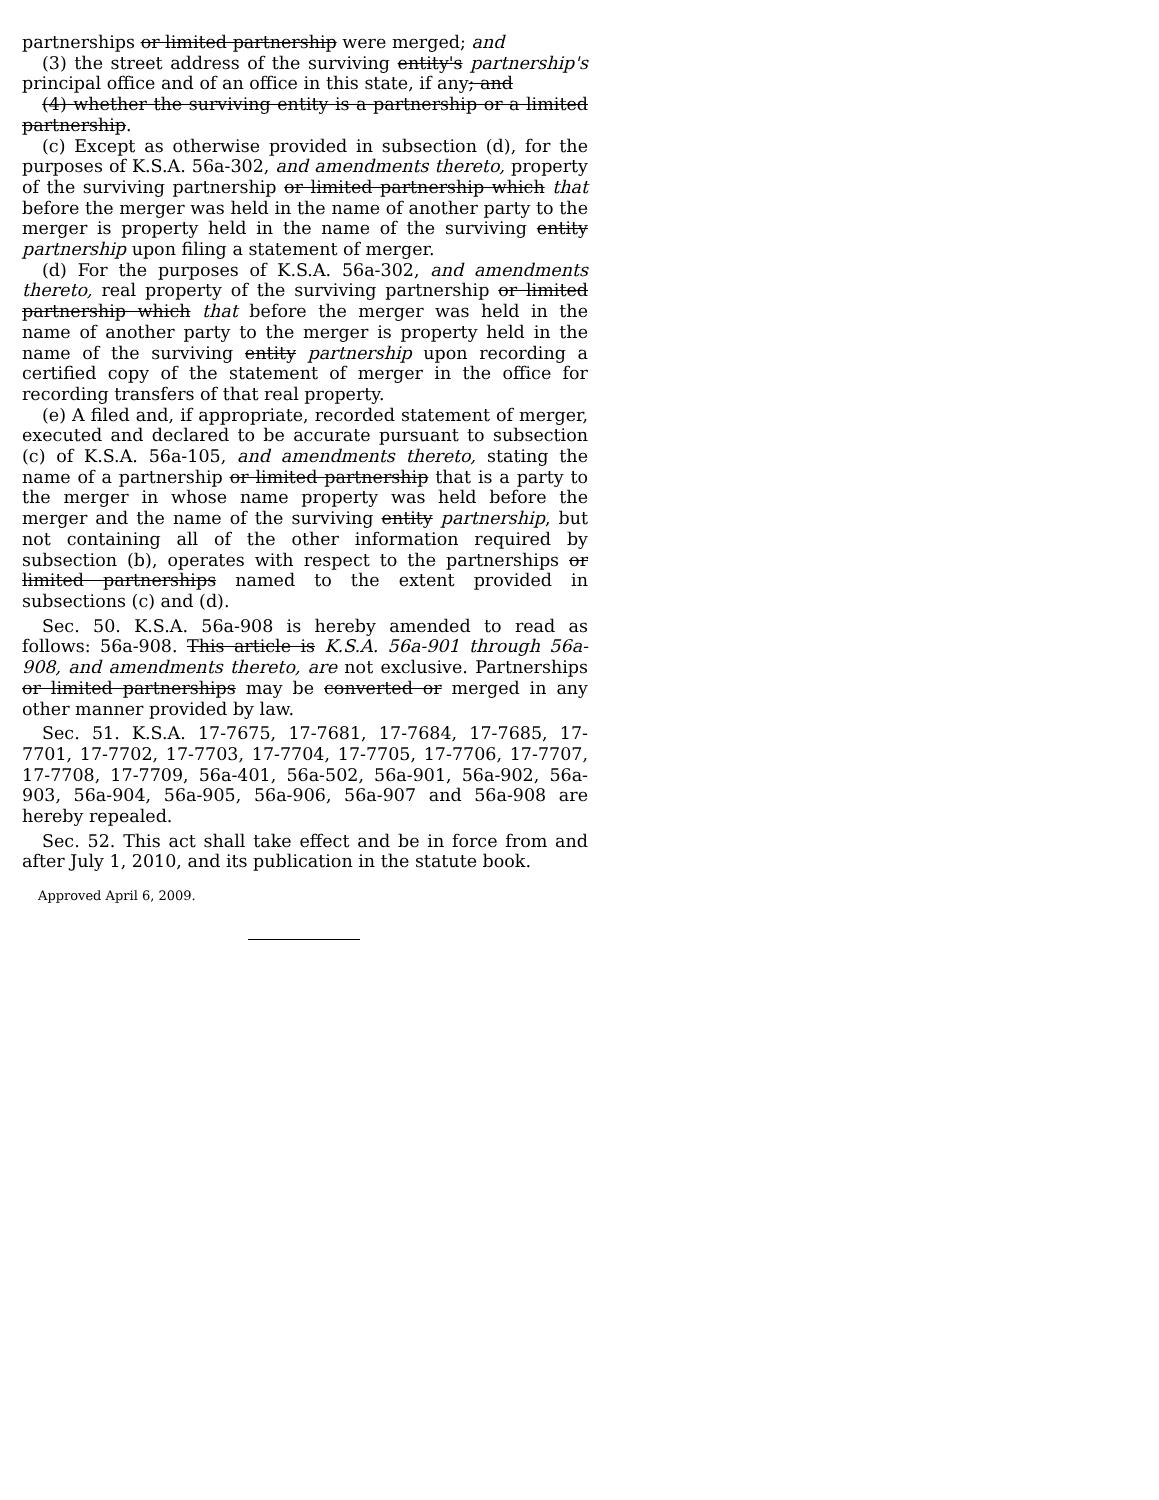partnerships or limited partnership were merged; and
(3) the street address of the surviving entity's partnership's principal office and of an office in this state, if any; and
(4) whether the surviving entity is a partnership or a limited partnership.
(c) Except as otherwise provided in subsection (d), for the purposes of K.S.A. 56a-302, and amendments thereto, property of the surviving partnership or limited partnership which that before the merger was held in the name of another party to the merger is property held in the name of the surviving entity partnership upon filing a statement of merger.
(d) For the purposes of K.S.A. 56a-302, and amendments thereto, real property of the surviving partnership or limited partnership which that before the merger was held in the name of another party to the merger is property held in the name of the surviving entity partnership upon recording a certified copy of the statement of merger in the office for recording transfers of that real property.
(e) A filed and, if appropriate, recorded statement of merger, executed and declared to be accurate pursuant to subsection (c) of K.S.A. 56a-105, and amendments thereto, stating the name of a partnership or limited partnership that is a party to the merger in whose name property was held before the merger and the name of the surviving entity partnership, but not containing all of the other information required by subsection (b), operates with respect to the partnerships or limited partnerships named to the extent provided in subsections (c) and (d).
Sec. 50. K.S.A. 56a-908 is hereby amended to read as follows: 56a-908. This article is K.S.A. 56a-901 through 56a-908, and amendments thereto, are not exclusive. Partnerships or limited partnerships may be converted or merged in any other manner provided by law.
Sec. 51. K.S.A. 17-7675, 17-7681, 17-7684, 17-7685, 17-7701, 17-7702, 17-7703, 17-7704, 17-7705, 17-7706, 17-7707, 17-7708, 17-7709, 56a-401, 56a-502, 56a-901, 56a-902, 56a-903, 56a-904, 56a-905, 56a-906, 56a-907 and 56a-908 are hereby repealed.
Sec. 52. This act shall take effect and be in force from and after July 1, 2010, and its publication in the statute book.
Approved April 6, 2009.